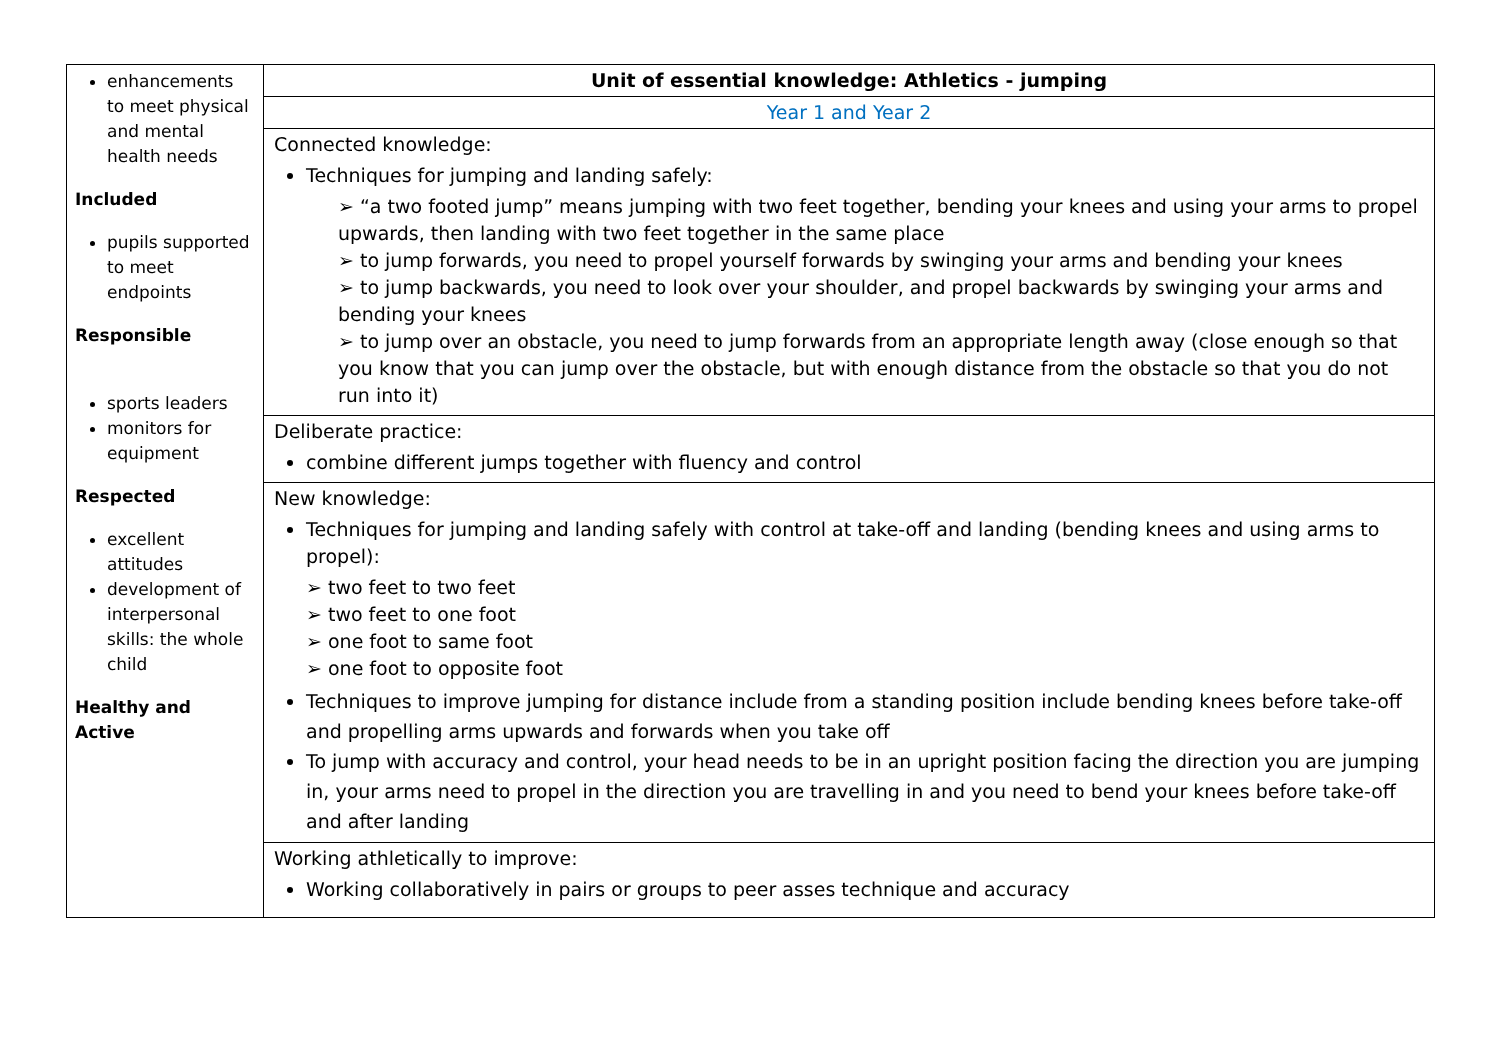| enhancements to meet physical and mental health needs Included pupils supported to meet endpoints Responsible sports leaders monitors for equipment Respected excellent attitudes development of interpersonal skills: the whole child Healthy and Active | Unit of essential knowledge: Athletics - jumping |
| | Year 1 and Year 2 |
| | Connected knowledge: Techniques for jumping and landing safely: ➢ “a two footed jump” means jumping with two feet together, bending your knees and using your arms to propel upwards, then landing with two feet together in the same place ➢ to jump forwards, you need to propel yourself forwards by swinging your arms and bending your knees ➢ to jump backwards, you need to look over your shoulder, and propel backwards by swinging your arms and bending your knees ➢ to jump over an obstacle, you need to jump forwards from an appropriate length away (close enough so that you know that you can jump over the obstacle, but with enough distance from the obstacle so that you do not run into it) |
| | Deliberate practice: combine different jumps together with fluency and control |
| | New knowledge: Techniques for jumping and landing safely with control at take-off and landing (bending knees and using arms to propel): ➢ two feet to two feet ➢ two feet to one foot ➢ one foot to same foot ➢ one foot to opposite foot Techniques to improve jumping for distance include from a standing position include bending knees before take-off and propelling arms upwards and forwards when you take off To jump with accuracy and control, your head needs to be in an upright position facing the direction you are jumping in, your arms need to propel in the direction you are travelling in and you need to bend your knees before take-off and after landing |
| | Working athletically to improve: Working collaboratively in pairs or groups to peer asses technique and accuracy |